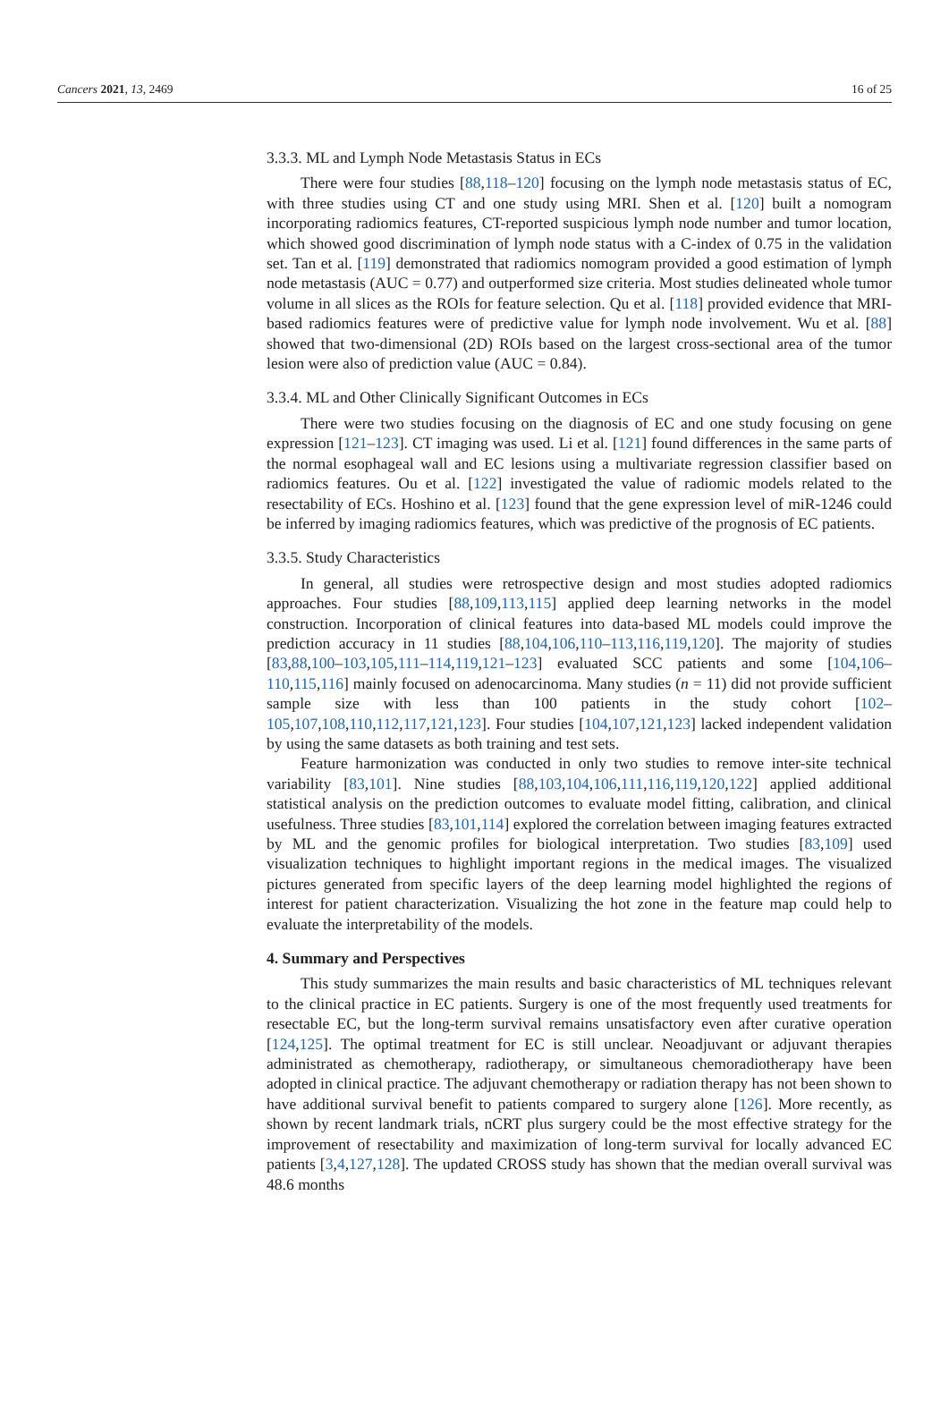Cancers 2021, 13, 2469 16 of 25
3.3.3. ML and Lymph Node Metastasis Status in ECs
There were four studies [88,118–120] focusing on the lymph node metastasis status of EC, with three studies using CT and one study using MRI. Shen et al. [120] built a nomogram incorporating radiomics features, CT-reported suspicious lymph node number and tumor location, which showed good discrimination of lymph node status with a C-index of 0.75 in the validation set. Tan et al. [119] demonstrated that radiomics nomogram provided a good estimation of lymph node metastasis (AUC = 0.77) and outperformed size criteria. Most studies delineated whole tumor volume in all slices as the ROIs for feature selection. Qu et al. [118] provided evidence that MRI-based radiomics features were of predictive value for lymph node involvement. Wu et al. [88] showed that two-dimensional (2D) ROIs based on the largest cross-sectional area of the tumor lesion were also of prediction value (AUC = 0.84).
3.3.4. ML and Other Clinically Significant Outcomes in ECs
There were two studies focusing on the diagnosis of EC and one study focusing on gene expression [121–123]. CT imaging was used. Li et al. [121] found differences in the same parts of the normal esophageal wall and EC lesions using a multivariate regression classifier based on radiomics features. Ou et al. [122] investigated the value of radiomic models related to the resectability of ECs. Hoshino et al. [123] found that the gene expression level of miR-1246 could be inferred by imaging radiomics features, which was predictive of the prognosis of EC patients.
3.3.5. Study Characteristics
In general, all studies were retrospective design and most studies adopted radiomics approaches. Four studies [88,109,113,115] applied deep learning networks in the model construction. Incorporation of clinical features into data-based ML models could improve the prediction accuracy in 11 studies [88,104,106,110–113,116,119,120]. The majority of studies [83,88,100–103,105,111–114,119,121–123] evaluated SCC patients and some [104,106–110,115,116] mainly focused on adenocarcinoma. Many studies (n = 11) did not provide sufficient sample size with less than 100 patients in the study cohort [102–105,107,108,110,112,117,121,123]. Four studies [104,107,121,123] lacked independent validation by using the same datasets as both training and test sets.
Feature harmonization was conducted in only two studies to remove inter-site technical variability [83,101]. Nine studies [88,103,104,106,111,116,119,120,122] applied additional statistical analysis on the prediction outcomes to evaluate model fitting, calibration, and clinical usefulness. Three studies [83,101,114] explored the correlation between imaging features extracted by ML and the genomic profiles for biological interpretation. Two studies [83,109] used visualization techniques to highlight important regions in the medical images. The visualized pictures generated from specific layers of the deep learning model highlighted the regions of interest for patient characterization. Visualizing the hot zone in the feature map could help to evaluate the interpretability of the models.
4. Summary and Perspectives
This study summarizes the main results and basic characteristics of ML techniques relevant to the clinical practice in EC patients. Surgery is one of the most frequently used treatments for resectable EC, but the long-term survival remains unsatisfactory even after curative operation [124,125]. The optimal treatment for EC is still unclear. Neoadjuvant or adjuvant therapies administrated as chemotherapy, radiotherapy, or simultaneous chemoradiotherapy have been adopted in clinical practice. The adjuvant chemotherapy or radiation therapy has not been shown to have additional survival benefit to patients compared to surgery alone [126]. More recently, as shown by recent landmark trials, nCRT plus surgery could be the most effective strategy for the improvement of resectability and maximization of long-term survival for locally advanced EC patients [3,4,127,128]. The updated CROSS study has shown that the median overall survival was 48.6 months